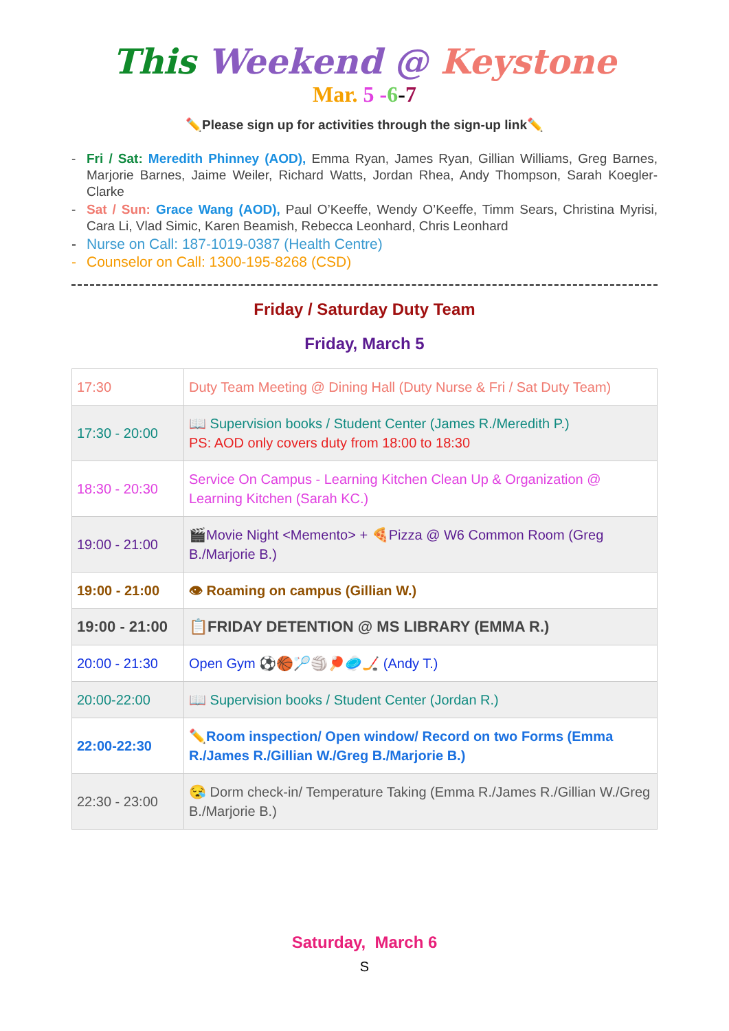This Weekend @ Keystone
Mar. 5 -6-7
✏️Please sign up for activities through the sign-up link✏️
- Fri / Sat: Meredith Phinney (AOD), Emma Ryan, James Ryan, Gillian Williams, Greg Barnes, Marjorie Barnes, Jaime Weiler, Richard Watts, Jordan Rhea, Andy Thompson, Sarah Koegler-Clarke
- Sat / Sun: Grace Wang (AOD), Paul O’Keeffe, Wendy O’Keeffe, Timm Sears, Christina Myrisi, Cara Li, Vlad Simic, Karen Beamish, Rebecca Leonhard, Chris Leonhard
- Nurse on Call: 187-1019-0387 (Health Centre)
- Counselor on Call: 1300-195-8268 (CSD)
Friday / Saturday Duty Team
Friday, March 5
| 17:30 | Duty Team Meeting @ Dining Hall (Duty Nurse & Fri / Sat Duty Team) |
| 17:30 - 20:00 | 📖 Supervision books / Student Center (James R./Meredith P.) PS: AOD only covers duty from 18:00 to 18:30 |
| 18:30 - 20:30 | Service On Campus - Learning Kitchen Clean Up & Organization @ Learning Kitchen (Sarah KC.) |
| 19:00 - 21:00 | 🎬Movie Night <Memento> + 🍕Pizza @ W6 Common Room (Greg B./Marjorie B.) |
| 19:00 - 21:00 | 👁 Roaming on campus (Gillian W.) |
| 19:00 - 21:00 | 📋FRIDAY DETENTION @ MS LIBRARY (EMMA R.) |
| 20:00 - 21:30 | Open Gym ⚽🏀🏸🏐🏓🥏🏒 (Andy T.) |
| 20:00-22:00 | 📖 Supervision books / Student Center (Jordan R.) |
| 22:00-22:30 | ✏️Room inspection/ Open window/ Record on two Forms (Emma R./James R./Gillian W./Greg B./Marjorie B.) |
| 22:30 - 23:00 | 😪 Dorm check-in/ Temperature Taking (Emma R./James R./Gillian W./Greg B./Marjorie B.) |
Saturday, March 6
S